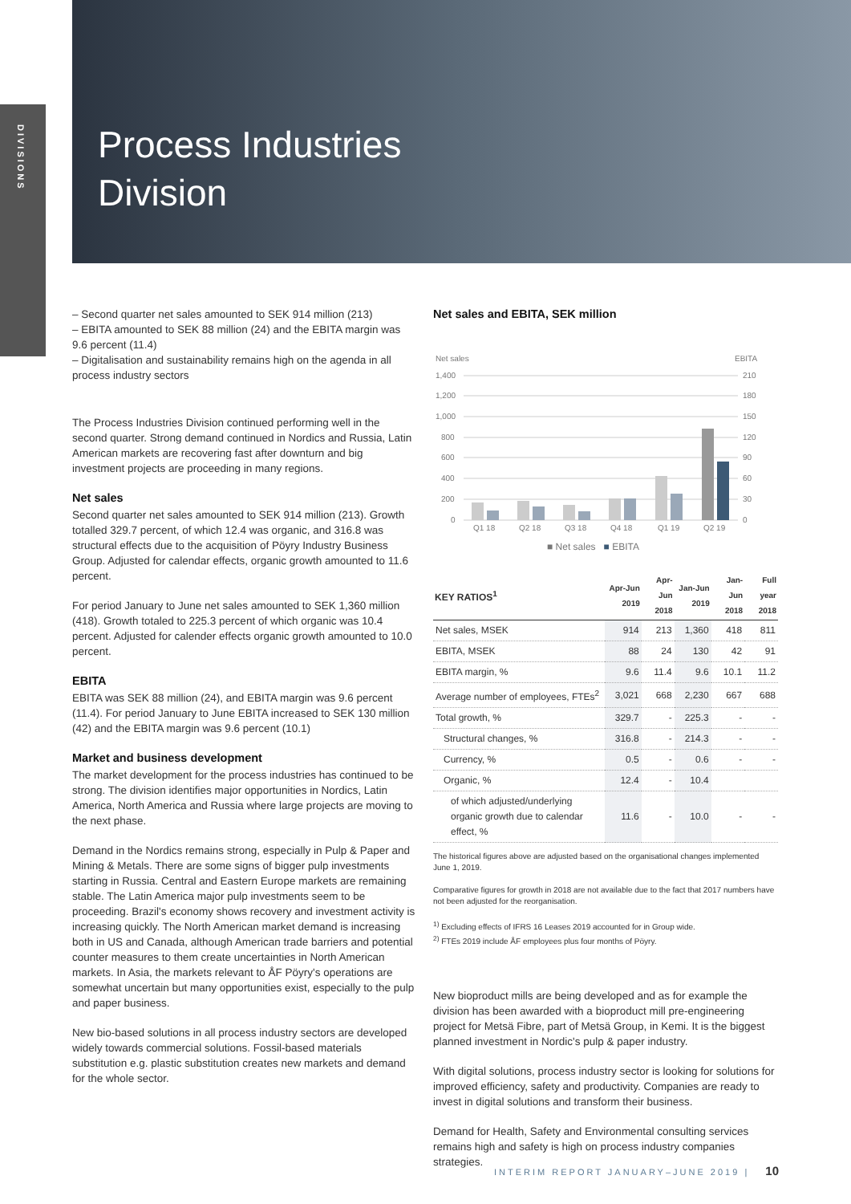DIVISIONS
Process Industries
Division
– Second quarter net sales amounted to SEK 914 million (213)
– EBITA amounted to SEK 88 million (24) and the EBITA margin was 9.6 percent (11.4)
– Digitalisation and sustainability remains high on the agenda in all process industry sectors
The Process Industries Division continued performing well in the second quarter. Strong demand continued in Nordics and Russia, Latin American markets are recovering fast after downturn and big investment projects are proceeding in many regions.
Net sales
Second quarter net sales amounted to SEK 914 million (213). Growth totalled 329.7 percent, of which 12.4 was organic, and 316.8 was structural effects due to the acquisition of Pöyry Industry Business Group. Adjusted for calendar effects, organic growth amounted to 11.6 percent.
For period January to June net sales amounted to SEK 1,360 million (418). Growth totaled to 225.3 percent of which organic was 10.4 percent. Adjusted for calender effects organic growth amounted to 10.0 percent.
EBITA
EBITA was SEK 88 million (24), and EBITA margin was 9.6 percent (11.4). For period January to June EBITA increased to SEK 130 million (42) and the EBITA margin was 9.6 percent (10.1)
Market and business development
The market development for the process industries has continued to be strong. The division identifies major opportunities in Nordics, Latin America, North America and Russia where large projects are moving to the next phase.
Demand in the Nordics remains strong, especially in Pulp & Paper and Mining & Metals. There are some signs of bigger pulp investments starting in Russia. Central and Eastern Europe markets are remaining stable. The Latin America major pulp investments seem to be proceeding. Brazil's economy shows recovery and investment activity is increasing quickly. The North American market demand is increasing both in US and Canada, although American trade barriers and potential counter measures to them create uncertainties in North American markets. In Asia, the markets relevant to ÅF Pöyry's operations are somewhat uncertain but many opportunities exist, especially to the pulp and paper business.
New bio-based solutions in all process industry sectors are developed widely towards commercial solutions. Fossil-based materials substitution e.g. plastic substitution creates new markets and demand for the whole sector.
Net sales and EBITA, SEK million
Net sales
EBITA
1,400
1,200
1,000
800
600
400
200
0
210
180
150
120
90
60
30
0
Q1 18
Q2 18
Q3 18
Q4 18
Q1 19
Q2 19
■ Net sales ■ EBITA
| KEY RATIOS<sup>1</sup> | Apr-Jun 2019 | Apr-Jun 2018 | Jan-Jun 2019 | Jan-Jun 2018 | Full year 2018 |
| --- | --- | --- | --- | --- | --- |
| Net sales, MSEK | 914 | 213 | 1,360 | 418 | 811 |
| EBITA, MSEK | 88 | 24 | 130 | 42 | 91 |
| EBITA margin, % | 9.6 | 11.4 | 9.6 | 10.1 | 11.2 |
| Average number of employees, FTEs<sup>2</sup> | 3,021 | 668 | 2,230 | 667 | 688 |
| Total growth, % | 329.7 | - | 225.3 | - | - |
| Structural changes, % | 316.8 | - | 214.3 | - | - |
| Currency, % | 0.5 | - | 0.6 | - | - |
| Organic, % | 12.4 | - | 10.4 | | |
| of which adjusted/underlying organic growth due to calendar effect, % | 11.6 | - | 10.0 | - | - |
The historical figures above are adjusted based on the organisational changes implemented June 1, 2019.
Comparative figures for growth in 2018 are not available due to the fact that 2017 numbers have not been adjusted for the reorganisation.
<sup>1)</sup> Excluding effects of IFRS 16 Leases 2019 accounted for in Group wide.
<sup>2)</sup> FTEs 2019 include ÅF employees plus four months of Pöyry.
New bioproduct mills are being developed and as for example the division has been awarded with a bioproduct mill pre-engineering project for Metsä Fibre, part of Metsä Group, in Kemi. It is the biggest planned investment in Nordic's pulp & paper industry.
With digital solutions, process industry sector is looking for solutions for improved efficiency, safety and productivity. Companies are ready to invest in digital solutions and transform their business.
Demand for Health, Safety and Environmental consulting services remains high and safety is high on process industry companies strategies.
INTERIM REPORT JANUARY–JUNE 2019 | 10